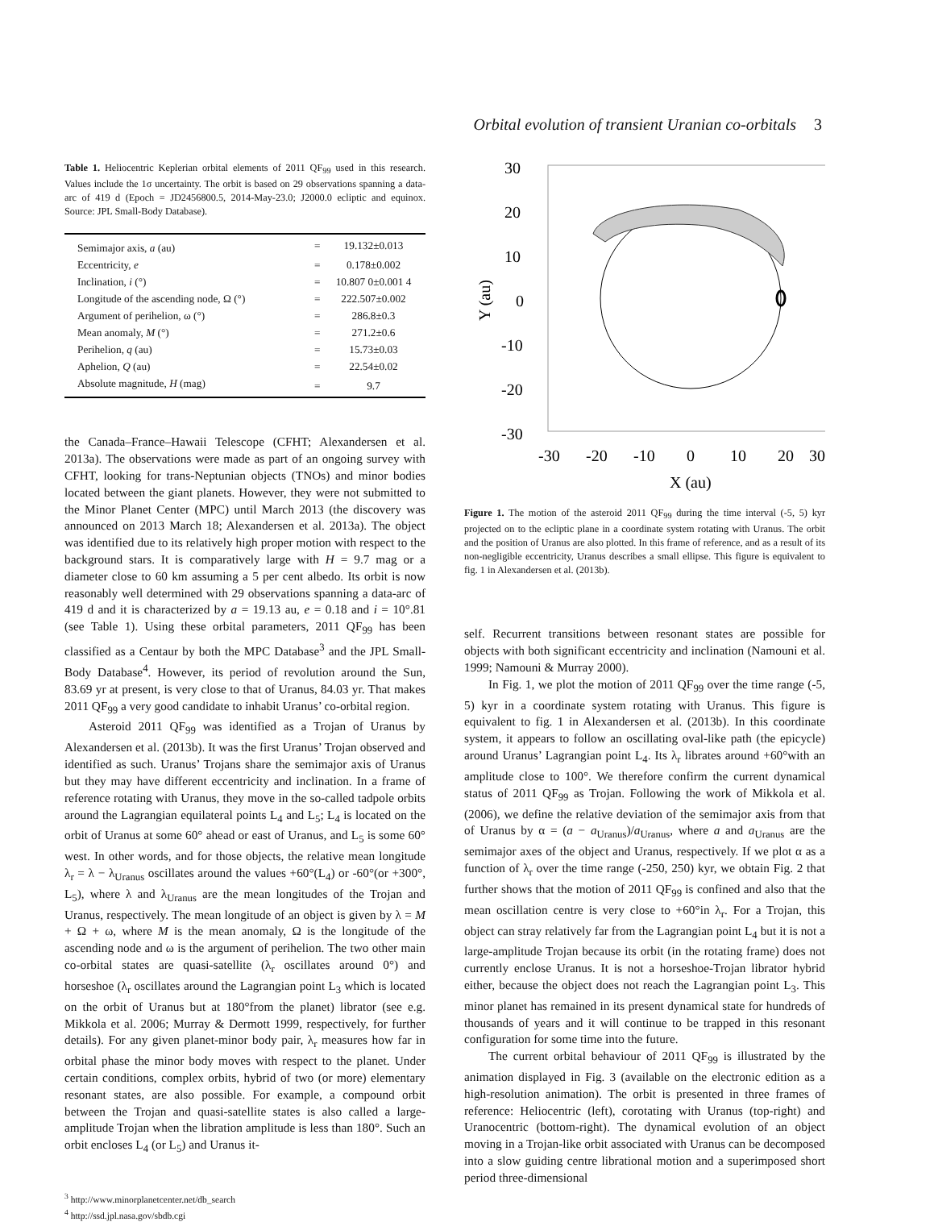Orbital evolution of transient Uranian co-orbitals 3
Table 1. Heliocentric Keplerian orbital elements of 2011 QF<sub>99</sub> used in this research. Values include the 1σ uncertainty. The orbit is based on 29 observations spanning a data-arc of 419 d (Epoch = JD2456800.5, 2014-May-23.0; J2000.0 ecliptic and equinox. Source: JPL Small-Body Database).
| Semimajor axis, a (au) | = | 19.132±0.013 |
| Eccentricity, e | = | 0.178±0.002 |
| Inclination, i (°) | = | 10.807 0±0.001 4 |
| Longitude of the ascending node, Ω (°) | = | 222.507±0.002 |
| Argument of perihelion, ω (°) | = | 286.8±0.3 |
| Mean anomaly, M (°) | = | 271.2±0.6 |
| Perihelion, q (au) | = | 15.73±0.03 |
| Aphelion, Q (au) | = | 22.54±0.02 |
| Absolute magnitude, H (mag) | = | 9.7 |
the Canada–France–Hawaii Telescope (CFHT; Alexandersen et al. 2013a). The observations were made as part of an ongoing survey with CFHT, looking for trans-Neptunian objects (TNOs) and minor bodies located between the giant planets. However, they were not submitted to the Minor Planet Center (MPC) until March 2013 (the discovery was announced on 2013 March 18; Alexandersen et al. 2013a). The object was identified due to its relatively high proper motion with respect to the background stars. It is comparatively large with H = 9.7 mag or a diameter close to 60 km assuming a 5 per cent albedo. Its orbit is now reasonably well determined with 29 observations spanning a data-arc of 419 d and it is characterized by a = 19.13 au, e = 0.18 and i = 10°.81 (see Table 1). Using these orbital parameters, 2011 QF<sub>99</sub> has been classified as a Centaur by both the MPC Database<sup>3</sup> and the JPL Small-Body Database<sup>4</sup>. However, its period of revolution around the Sun, 83.69 yr at present, is very close to that of Uranus, 84.03 yr. That makes 2011 QF<sub>99</sub> a very good candidate to inhabit Uranus’ co-orbital region.
Asteroid 2011 QF<sub>99</sub> was identified as a Trojan of Uranus by Alexandersen et al. (2013b). It was the first Uranus’ Trojan observed and identified as such. Uranus’ Trojans share the semimajor axis of Uranus but they may have different eccentricity and inclination. In a frame of reference rotating with Uranus, they move in the so-called tadpole orbits around the Lagrangian equilateral points L<sub>4</sub> and L<sub>5</sub>; L<sub>4</sub> is located on the orbit of Uranus at some 60° ahead or east of Uranus, and L<sub>5</sub> is some 60° west. In other words, and for those objects, the relative mean longitude λ<sub>r</sub> = λ − λ<sub>Uranus</sub> oscillates around the values +60°(L<sub>4</sub>) or -60°(or +300°, L<sub>5</sub>), where λ and λ<sub>Uranus</sub> are the mean longitudes of the Trojan and Uranus, respectively. The mean longitude of an object is given by λ = M + Ω + ω, where M is the mean anomaly, Ω is the longitude of the ascending node and ω is the argument of perihelion. The two other main co-orbital states are quasi-satellite (λ<sub>r</sub> oscillates around 0°) and horseshoe (λ<sub>r</sub> oscillates around the Lagrangian point L<sub>3</sub> which is located on the orbit of Uranus but at 180°from the planet) librator (see e.g. Mikkola et al. 2006; Murray & Dermott 1999, respectively, for further details). For any given planet-minor body pair, λ<sub>r</sub> measures how far in orbital phase the minor body moves with respect to the planet. Under certain conditions, complex orbits, hybrid of two (or more) elementary resonant states, are also possible. For example, a compound orbit between the Trojan and quasi-satellite states is also called a large-amplitude Trojan when the libration amplitude is less than 180°. Such an orbit encloses L<sub>4</sub> (or L<sub>5</sub>) and Uranus it-
<sup>3</sup> http://www.minorplanetcenter.net/db_search
<sup>4</sup> http://ssd.jpl.nasa.gov/sbdb.cgi
30
20
10
0
-10
-20
-30
-30
-20
-10
0
10
20
30
X (au)
Y (au)
Figure 1. The motion of the asteroid 2011 QF<sub>99</sub> during the time interval (-5, 5) kyr projected on to the ecliptic plane in a coordinate system rotating with Uranus. The orbit and the position of Uranus are also plotted. In this frame of reference, and as a result of its non-negligible eccentricity, Uranus describes a small ellipse. This figure is equivalent to fig. 1 in Alexandersen et al. (2013b).
self. Recurrent transitions between resonant states are possible for objects with both significant eccentricity and inclination (Namouni et al. 1999; Namouni & Murray 2000).
In Fig. 1, we plot the motion of 2011 QF<sub>99</sub> over the time range (-5, 5) kyr in a coordinate system rotating with Uranus. This figure is equivalent to fig. 1 in Alexandersen et al. (2013b). In this coordinate system, it appears to follow an oscillating oval-like path (the epicycle) around Uranus’ Lagrangian point L<sub>4</sub>. Its λ<sub>r</sub> librates around +60°with an amplitude close to 100°. We therefore confirm the current dynamical status of 2011 QF<sub>99</sub> as Trojan. Following the work of Mikkola et al. (2006), we define the relative deviation of the semimajor axis from that of Uranus by α = (a − a<sub>Uranus</sub>)/a<sub>Uranus</sub>, where a and a<sub>Uranus</sub> are the semimajor axes of the object and Uranus, respectively. If we plot α as a function of λ<sub>r</sub> over the time range (-250, 250) kyr, we obtain Fig. 2 that further shows that the motion of 2011 QF<sub>99</sub> is confined and also that the mean oscillation centre is very close to +60°in λ<sub>r</sub>. For a Trojan, this object can stray relatively far from the Lagrangian point L<sub>4</sub> but it is not a large-amplitude Trojan because its orbit (in the rotating frame) does not currently enclose Uranus. It is not a horseshoe-Trojan librator hybrid either, because the object does not reach the Lagrangian point L<sub>3</sub>. This minor planet has remained in its present dynamical state for hundreds of thousands of years and it will continue to be trapped in this resonant configuration for some time into the future.
The current orbital behaviour of 2011 QF<sub>99</sub> is illustrated by the animation displayed in Fig. 3 (available on the electronic edition as a high-resolution animation). The orbit is presented in three frames of reference: Heliocentric (left), corotating with Uranus (top-right) and Uranocentric (bottom-right). The dynamical evolution of an object moving in a Trojan-like orbit associated with Uranus can be decomposed into a slow guiding centre librational motion and a superimposed short period three-dimensional